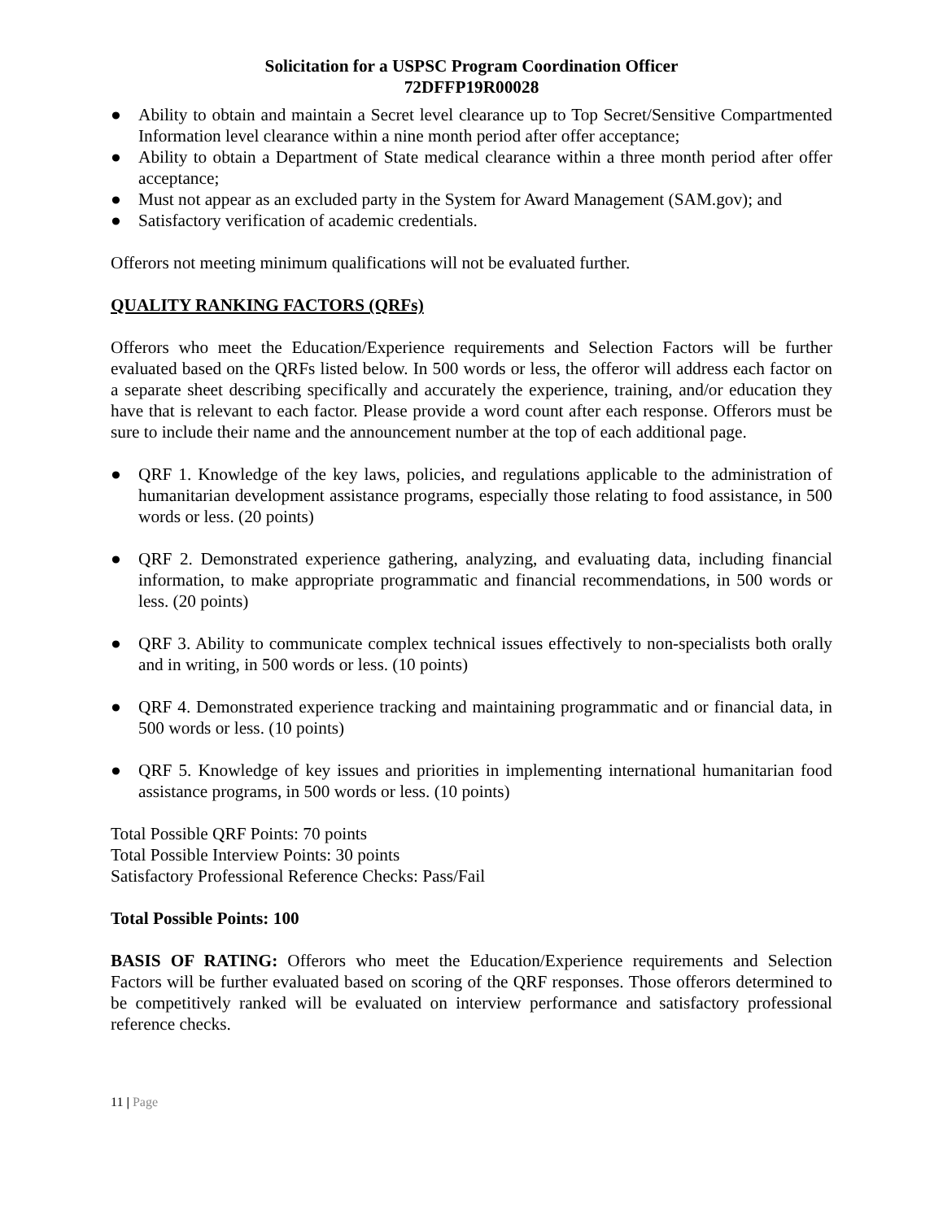Solicitation for a USPSC Program Coordination Officer
72DFFP19R00028
● Ability to obtain and maintain a Secret level clearance up to Top Secret/Sensitive Compartmented Information level clearance within a nine month period after offer acceptance;
● Ability to obtain a Department of State medical clearance within a three month period after offer acceptance;
● Must not appear as an excluded party in the System for Award Management (SAM.gov); and
● Satisfactory verification of academic credentials.
Offerors not meeting minimum qualifications will not be evaluated further.
QUALITY RANKING FACTORS (QRFs)
Offerors who meet the Education/Experience requirements and Selection Factors will be further evaluated based on the QRFs listed below. In 500 words or less, the offeror will address each factor on a separate sheet describing specifically and accurately the experience, training, and/or education they have that is relevant to each factor. Please provide a word count after each response. Offerors must be sure to include their name and the announcement number at the top of each additional page.
● QRF 1. Knowledge of the key laws, policies, and regulations applicable to the administration of humanitarian development assistance programs, especially those relating to food assistance, in 500 words or less. (20 points)
● QRF 2. Demonstrated experience gathering, analyzing, and evaluating data, including financial information, to make appropriate programmatic and financial recommendations, in 500 words or less. (20 points)
● QRF 3. Ability to communicate complex technical issues effectively to non-specialists both orally and in writing, in 500 words or less. (10 points)
● QRF 4. Demonstrated experience tracking and maintaining programmatic and or financial data, in 500 words or less. (10 points)
● QRF 5. Knowledge of key issues and priorities in implementing international humanitarian food assistance programs, in 500 words or less. (10 points)
Total Possible QRF Points: 70 points
Total Possible Interview Points: 30 points
Satisfactory Professional Reference Checks: Pass/Fail
Total Possible Points: 100
BASIS OF RATING: Offerors who meet the Education/Experience requirements and Selection Factors will be further evaluated based on scoring of the QRF responses. Those offerors determined to be competitively ranked will be evaluated on interview performance and satisfactory professional reference checks.
11 | Page